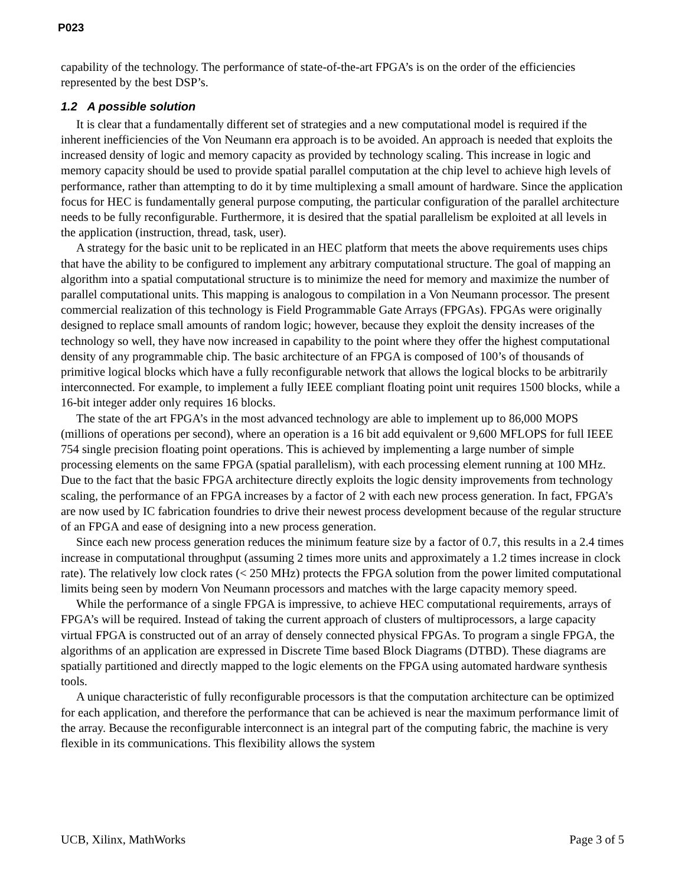P023
capability of the technology. The performance of state-of-the-art FPGA’s is on the order of the efficiencies represented by the best DSP’s.
1.2 A possible solution
It is clear that a fundamentally different set of strategies and a new computational model is required if the inherent inefficiencies of the Von Neumann era approach is to be avoided. An approach is needed that exploits the increased density of logic and memory capacity as provided by technology scaling. This increase in logic and memory capacity should be used to provide spatial parallel computation at the chip level to achieve high levels of performance, rather than attempting to do it by time multiplexing a small amount of hardware. Since the application focus for HEC is fundamentally general purpose computing, the particular configuration of the parallel architecture needs to be fully reconfigurable. Furthermore, it is desired that the spatial parallelism be exploited at all levels in the application (instruction, thread, task, user).
A strategy for the basic unit to be replicated in an HEC platform that meets the above requirements uses chips that have the ability to be configured to implement any arbitrary computational structure. The goal of mapping an algorithm into a spatial computational structure is to minimize the need for memory and maximize the number of parallel computational units. This mapping is analogous to compilation in a Von Neumann processor. The present commercial realization of this technology is Field Programmable Gate Arrays (FPGAs). FPGAs were originally designed to replace small amounts of random logic; however, because they exploit the density increases of the technology so well, they have now increased in capability to the point where they offer the highest computational density of any programmable chip. The basic architecture of an FPGA is composed of 100’s of thousands of primitive logical blocks which have a fully reconfigurable network that allows the logical blocks to be arbitrarily interconnected. For example, to implement a fully IEEE compliant floating point unit requires 1500 blocks, while a 16-bit integer adder only requires 16 blocks.
The state of the art FPGA’s in the most advanced technology are able to implement up to 86,000 MOPS (millions of operations per second), where an operation is a 16 bit add equivalent or 9,600 MFLOPS for full IEEE 754 single precision floating point operations. This is achieved by implementing a large number of simple processing elements on the same FPGA (spatial parallelism), with each processing element running at 100 MHz. Due to the fact that the basic FPGA architecture directly exploits the logic density improvements from technology scaling, the performance of an FPGA increases by a factor of 2 with each new process generation. In fact, FPGA’s are now used by IC fabrication foundries to drive their newest process development because of the regular structure of an FPGA and ease of designing into a new process generation.
Since each new process generation reduces the minimum feature size by a factor of 0.7, this results in a 2.4 times increase in computational throughput (assuming 2 times more units and approximately a 1.2 times increase in clock rate). The relatively low clock rates (< 250 MHz) protects the FPGA solution from the power limited computational limits being seen by modern Von Neumann processors and matches with the large capacity memory speed.
While the performance of a single FPGA is impressive, to achieve HEC computational requirements, arrays of FPGA’s will be required. Instead of taking the current approach of clusters of multiprocessors, a large capacity virtual FPGA is constructed out of an array of densely connected physical FPGAs. To program a single FPGA, the algorithms of an application are expressed in Discrete Time based Block Diagrams (DTBD). These diagrams are spatially partitioned and directly mapped to the logic elements on the FPGA using automated hardware synthesis tools.
A unique characteristic of fully reconfigurable processors is that the computation architecture can be optimized for each application, and therefore the performance that can be achieved is near the maximum performance limit of the array. Because the reconfigurable interconnect is an integral part of the computing fabric, the machine is very flexible in its communications. This flexibility allows the system
UCB, Xilinx, MathWorks Page 3 of 5